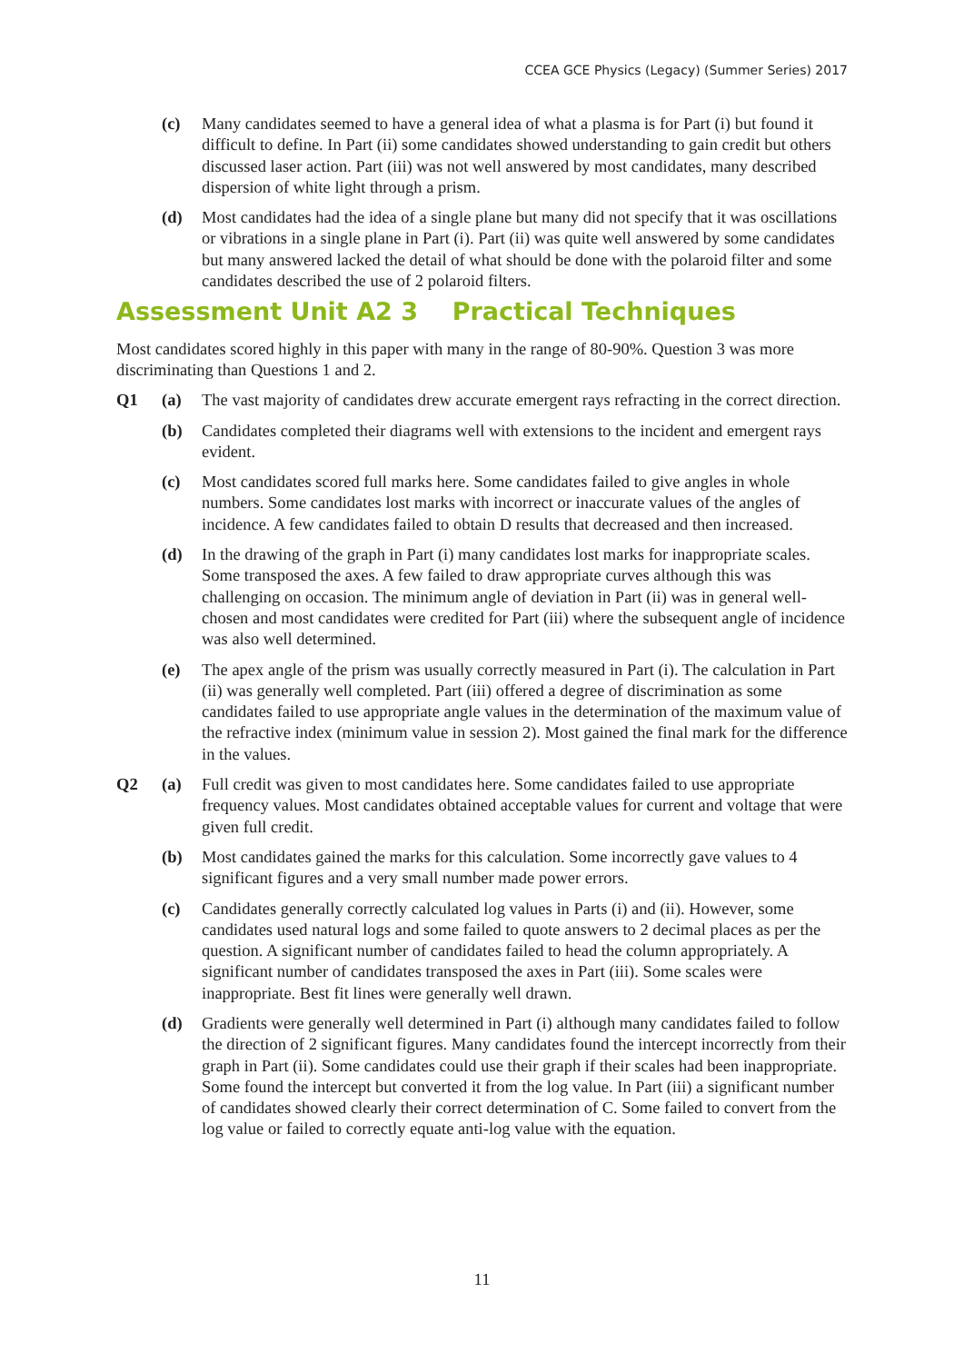CCEA GCE Physics (Legacy) (Summer Series) 2017
(c) Many candidates seemed to have a general idea of what a plasma is for Part (i) but found it difficult to define. In Part (ii) some candidates showed understanding to gain credit but others discussed laser action. Part (iii) was not well answered by most candidates, many described dispersion of white light through a prism.
(d) Most candidates had the idea of a single plane but many did not specify that it was oscillations or vibrations in a single plane in Part (i). Part (ii) was quite well answered by some candidates but many answered lacked the detail of what should be done with the polaroid filter and some candidates described the use of 2 polaroid filters.
Assessment Unit A2 3 Practical Techniques
Most candidates scored highly in this paper with many in the range of 80-90%. Question 3 was more discriminating than Questions 1 and 2.
Q1 (a) The vast majority of candidates drew accurate emergent rays refracting in the correct direction.
(b) Candidates completed their diagrams well with extensions to the incident and emergent rays evident.
(c) Most candidates scored full marks here. Some candidates failed to give angles in whole numbers. Some candidates lost marks with incorrect or inaccurate values of the angles of incidence. A few candidates failed to obtain D results that decreased and then increased.
(d) In the drawing of the graph in Part (i) many candidates lost marks for inappropriate scales. Some transposed the axes. A few failed to draw appropriate curves although this was challenging on occasion. The minimum angle of deviation in Part (ii) was in general well-chosen and most candidates were credited for Part (iii) where the subsequent angle of incidence was also well determined.
(e) The apex angle of the prism was usually correctly measured in Part (i). The calculation in Part (ii) was generally well completed. Part (iii) offered a degree of discrimination as some candidates failed to use appropriate angle values in the determination of the maximum value of the refractive index (minimum value in session 2). Most gained the final mark for the difference in the values.
Q2 (a) Full credit was given to most candidates here. Some candidates failed to use appropriate frequency values. Most candidates obtained acceptable values for current and voltage that were given full credit.
(b) Most candidates gained the marks for this calculation. Some incorrectly gave values to 4 significant figures and a very small number made power errors.
(c) Candidates generally correctly calculated log values in Parts (i) and (ii). However, some candidates used natural logs and some failed to quote answers to 2 decimal places as per the question. A significant number of candidates failed to head the column appropriately. A significant number of candidates transposed the axes in Part (iii). Some scales were inappropriate. Best fit lines were generally well drawn.
(d) Gradients were generally well determined in Part (i) although many candidates failed to follow the direction of 2 significant figures. Many candidates found the intercept incorrectly from their graph in Part (ii). Some candidates could use their graph if their scales had been inappropriate. Some found the intercept but converted it from the log value. In Part (iii) a significant number of candidates showed clearly their correct determination of C. Some failed to convert from the log value or failed to correctly equate anti-log value with the equation.
11